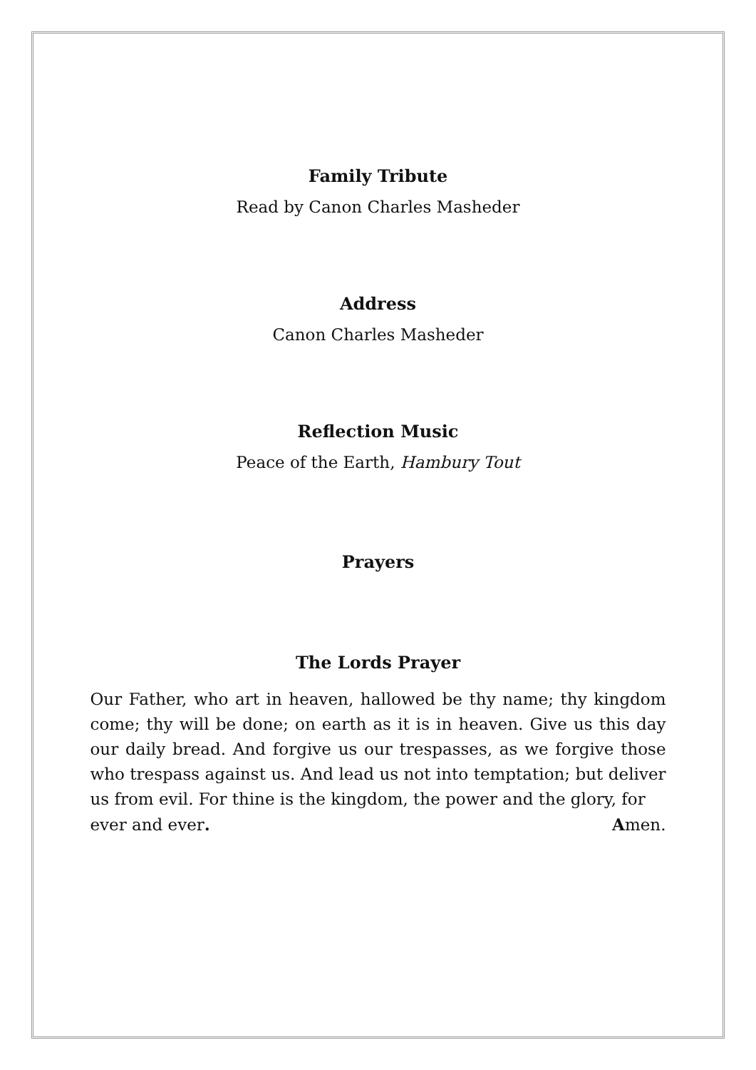Family Tribute
Read by Canon Charles Masheder
Address
Canon Charles Masheder
Reflection Music
Peace of the Earth, Hambury Tout
Prayers
The Lords Prayer
Our Father, who art in heaven, hallowed be thy name; thy kingdom come; thy will be done; on earth as it is in heaven. Give us this day our daily bread. And forgive us our trespasses, as we forgive those who trespass against us. And lead us not into temptation; but deliver us from evil. For thine is the kingdom, the power and the glory, for
ever and ever. Amen.